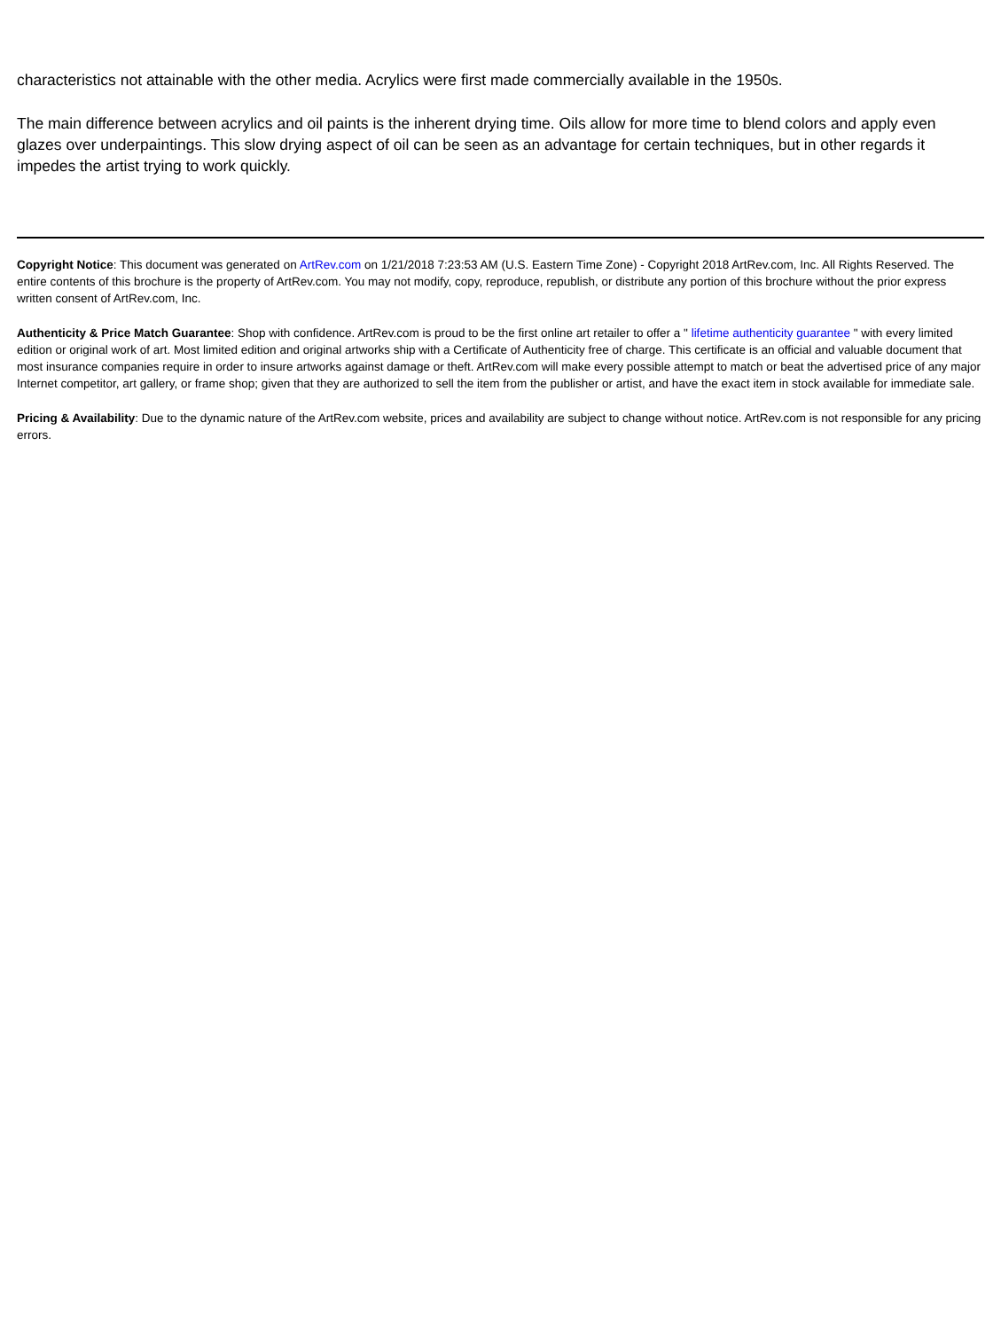characteristics not attainable with the other media. Acrylics were first made commercially available in the 1950s.
The main difference between acrylics and oil paints is the inherent drying time. Oils allow for more time to blend colors and apply even glazes over underpaintings. This slow drying aspect of oil can be seen as an advantage for certain techniques, but in other regards it impedes the artist trying to work quickly.
Copyright Notice: This document was generated on ArtRev.com on 1/21/2018 7:23:53 AM (U.S. Eastern Time Zone) - Copyright 2018 ArtRev.com, Inc. All Rights Reserved. The entire contents of this brochure is the property of ArtRev.com. You may not modify, copy, reproduce, republish, or distribute any portion of this brochure without the prior express written consent of ArtRev.com, Inc.
Authenticity & Price Match Guarantee: Shop with confidence. ArtRev.com is proud to be the first online art retailer to offer a " lifetime authenticity guarantee " with every limited edition or original work of art. Most limited edition and original artworks ship with a Certificate of Authenticity free of charge. This certificate is an official and valuable document that most insurance companies require in order to insure artworks against damage or theft. ArtRev.com will make every possible attempt to match or beat the advertised price of any major Internet competitor, art gallery, or frame shop; given that they are authorized to sell the item from the publisher or artist, and have the exact item in stock available for immediate sale.
Pricing & Availability: Due to the dynamic nature of the ArtRev.com website, prices and availability are subject to change without notice. ArtRev.com is not responsible for any pricing errors.